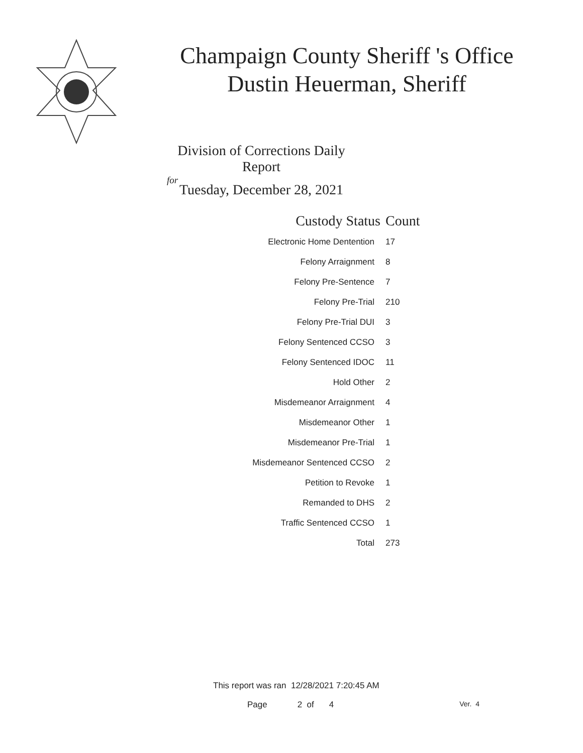Champaign County Sheriff 's Office
Dustin Heuerman, Sheriff
Division of Corrections Daily Report
for
Tuesday, December 28, 2021
| Custody Status | Count |
| --- | --- |
| Electronic Home Dentention | 17 |
| Felony Arraignment | 8 |
| Felony Pre-Sentence | 7 |
| Felony Pre-Trial | 210 |
| Felony Pre-Trial DUI | 3 |
| Felony Sentenced CCSO | 3 |
| Felony Sentenced IDOC | 11 |
| Hold Other | 2 |
| Misdemeanor Arraignment | 4 |
| Misdemeanor Other | 1 |
| Misdemeanor Pre-Trial | 1 |
| Misdemeanor Sentenced CCSO | 2 |
| Petition to Revoke | 1 |
| Remanded to DHS | 2 |
| Traffic Sentenced CCSO | 1 |
| Total | 273 |
This report was ran 12/28/2021 7:20:45 AM
Page 2 of 4 Ver. 4